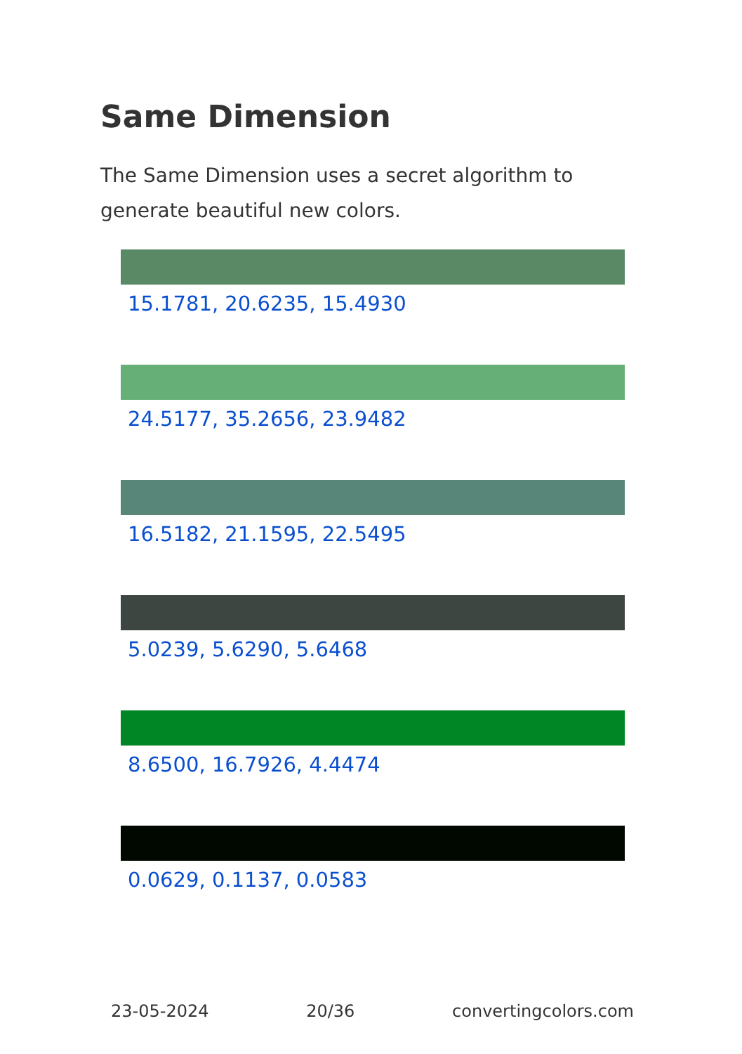Same Dimension
The Same Dimension uses a secret algorithm to generate beautiful new colors.
15.1781, 20.6235, 15.4930
24.5177, 35.2656, 23.9482
16.5182, 21.1595, 22.5495
5.0239, 5.6290, 5.6468
8.6500, 16.7926, 4.4474
0.0629, 0.1137, 0.0583
23-05-2024 20/36 convertingcolors.com